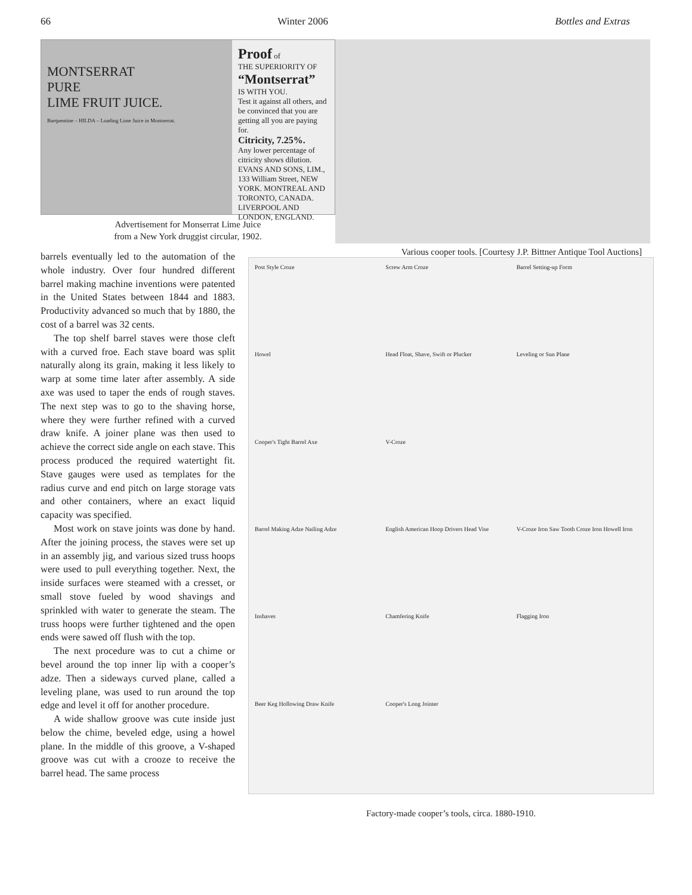66 Winter 2006 Bottles and Extras
MONTSERRAT
PURE
LIME FRUIT JUICE.
Barquentine – HILDA – Loading Lime Juice in Montserrat.
Proof of
THE SUPERIORITY OF
“Montserrat”
IS WITH YOU.
Test it against all others, and be convinced that you are getting all you are paying for.
Citricity, 7.25%.
Any lower percentage of citricity shows dilution.
EVANS AND SONS, LIM., 133 William Street, NEW YORK. MONTREAL AND TORONTO, CANADA. LIVERPOOL AND LONDON, ENGLAND.
Advertisement for Monserrat Lime Juice
from a New York druggist circular, 1902.
Various cooper tools. [Courtesy J.P. Bittner Antique Tool Auctions]
barrels eventually led to the automation of the whole industry. Over four hundred different barrel making machine inventions were patented in the United States between 1844 and 1883. Productivity advanced so much that by 1880, the cost of a barrel was 32 cents.
The top shelf barrel staves were those cleft with a curved froe. Each stave board was split naturally along its grain, making it less likely to warp at some time later after assembly. A side axe was used to taper the ends of rough staves. The next step was to go to the shaving horse, where they were further refined with a curved draw knife. A joiner plane was then used to achieve the correct side angle on each stave. This process produced the required watertight fit. Stave gauges were used as templates for the radius curve and end pitch on large storage vats and other containers, where an exact liquid capacity was specified.
Most work on stave joints was done by hand. After the joining process, the staves were set up in an assembly jig, and various sized truss hoops were used to pull everything together. Next, the inside surfaces were steamed with a cresset, or small stove fueled by wood shavings and sprinkled with water to generate the steam. The truss hoops were further tightened and the open ends were sawed off flush with the top.
The next procedure was to cut a chime or bevel around the top inner lip with a cooper’s adze. Then a sideways curved plane, called a leveling plane, was used to run around the top edge and level it off for another procedure.
A wide shallow groove was cute inside just below the chime, beveled edge, using a howel plane. In the middle of this groove, a V-shaped groove was cut with a crooze to receive the barrel head. The same process
Post Style Croze Screw Arm Croze Barrel Setting-up Form Howel Head Float, Shave, Swift or Plucker Leveling or Sun Plane Cooper's Tight Barrel Axe V-Croze Barrel Making Adze Nailing Adze English American Hoop Drivers Head Vise V-Croze Iron Saw Tooth Croze Iron Howell Iron Inshaves Chamfering Knife Flagging Iron Beer Keg Hollowing Draw Knife Cooper's Long Jointer
Factory-made cooper’s tools, circa. 1880-1910.